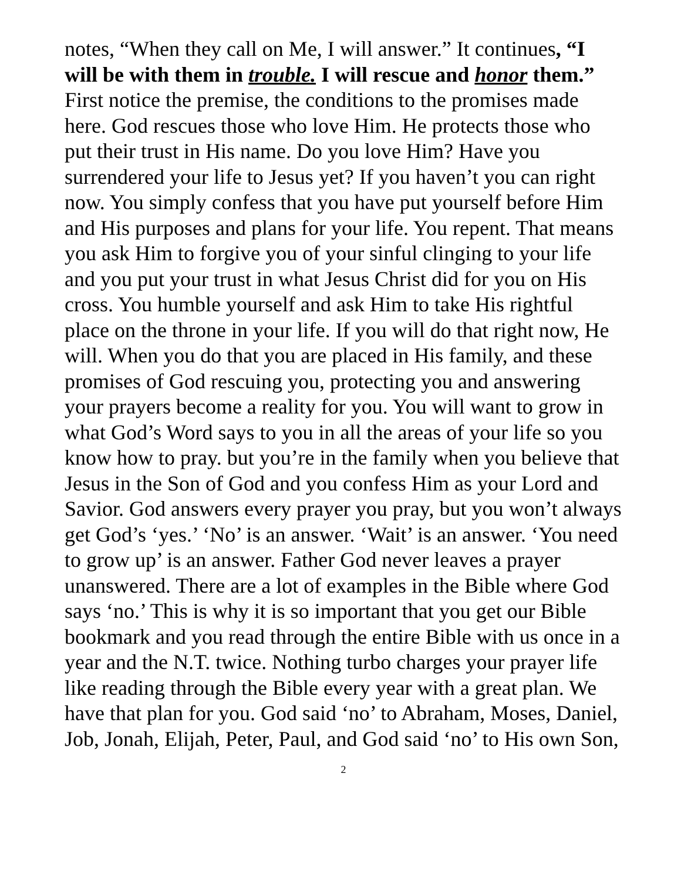notes, “When they call on Me, I will answer.” It continues, “I will be with them in trouble. I will rescue and honor them.” First notice the premise, the conditions to the promises made here. God rescues those who love Him. He protects those who put their trust in His name. Do you love Him? Have you surrendered your life to Jesus yet? If you haven’t you can right now. You simply confess that you have put yourself before Him and His purposes and plans for your life. You repent. That means you ask Him to forgive you of your sinful clinging to your life and you put your trust in what Jesus Christ did for you on His cross. You humble yourself and ask Him to take His rightful place on the throne in your life. If you will do that right now, He will. When you do that you are placed in His family, and these promises of God rescuing you, protecting you and answering your prayers become a reality for you. You will want to grow in what God’s Word says to you in all the areas of your life so you know how to pray. but you’re in the family when you believe that Jesus in the Son of God and you confess Him as your Lord and Savior. God answers every prayer you pray, but you won’t always get God’s ‘yes.’ ‘No’ is an answer. ‘Wait’ is an answer. ‘You need to grow up’ is an answer. Father God never leaves a prayer unanswered. There are a lot of examples in the Bible where God says ‘no.’ This is why it is so important that you get our Bible bookmark and you read through the entire Bible with us once in a year and the N.T. twice. Nothing turbo charges your prayer life like reading through the Bible every year with a great plan. We have that plan for you. God said ‘no’ to Abraham, Moses, Daniel, Job, Jonah, Elijah, Peter, Paul, and God said ‘no’ to His own Son,
2